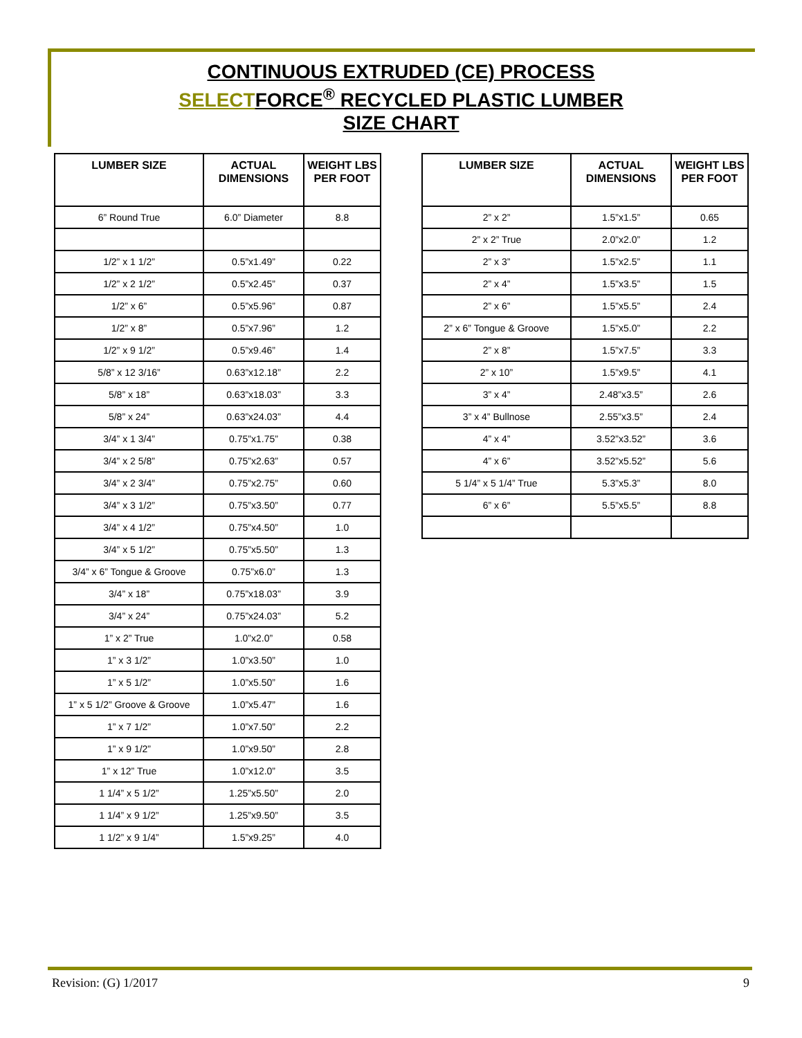CONTINUOUS EXTRUDED (CE) PROCESS
SELECTFORCE<sup>®</sup> RECYCLED PLASTIC LUMBER
SIZE CHART
| LUMBER SIZE | ACTUAL DIMENSIONS | WEIGHT LBS PER FOOT |
| --- | --- | --- |
| 6” Round True | 6.0” Diameter | 8.8 |
| 1/2” x 1 1/2” | 0.5”x1.49” | 0.22 |
| 1/2” x 2 1/2” | 0.5”x2.45” | 0.37 |
| 1/2” x 6” | 0.5”x5.96” | 0.87 |
| 1/2” x 8” | 0.5”x7.96” | 1.2 |
| 1/2” x 9 1/2” | 0.5”x9.46” | 1.4 |
| 5/8” x 12 3/16” | 0.63”x12.18” | 2.2 |
| 5/8” x 18” | 0.63”x18.03” | 3.3 |
| 5/8” x 24” | 0.63”x24.03” | 4.4 |
| 3/4” x 1 3/4” | 0.75”x1.75” | 0.38 |
| 3/4” x 2 5/8” | 0.75”x2.63” | 0.57 |
| 3/4” x 2 3/4” | 0.75”x2.75” | 0.60 |
| 3/4” x 3 1/2” | 0.75”x3.50” | 0.77 |
| 3/4” x 4 1/2” | 0.75”x4.50” | 1.0 |
| 3/4” x 5 1/2” | 0.75”x5.50” | 1.3 |
| 3/4” x 6” Tongue & Groove | 0.75”x6.0” | 1.3 |
| 3/4” x 18” | 0.75”x18.03” | 3.9 |
| 3/4” x 24” | 0.75”x24.03” | 5.2 |
| 1” x 2” True | 1.0”x2.0” | 0.58 |
| 1” x 3 1/2” | 1.0”x3.50” | 1.0 |
| 1” x 5 1/2” | 1.0”x5.50” | 1.6 |
| 1” x 5 1/2” Groove & Groove | 1.0”x5.47” | 1.6 |
| 1” x 7 1/2” | 1.0”x7.50” | 2.2 |
| 1” x 9 1/2” | 1.0”x9.50” | 2.8 |
| 1” x 12” True | 1.0”x12.0” | 3.5 |
| 1 1/4” x 5 1/2” | 1.25”x5.50” | 2.0 |
| 1 1/4” x 9 1/2” | 1.25”x9.50” | 3.5 |
| 1 1/2” x 9 1/4” | 1.5”x9.25” | 4.0 |
| LUMBER SIZE | ACTUAL DIMENSIONS | WEIGHT LBS PER FOOT |
| --- | --- | --- |
| 2” x 2” | 1.5”x1.5” | 0.65 |
| 2” x 2” True | 2.0”x2.0” | 1.2 |
| 2” x 3” | 1.5”x2.5” | 1.1 |
| 2” x 4” | 1.5”x3.5” | 1.5 |
| 2” x 6” | 1.5”x5.5” | 2.4 |
| 2” x 6” Tongue & Groove | 1.5”x5.0” | 2.2 |
| 2” x 8” | 1.5”x7.5” | 3.3 |
| 2” x 10” | 1.5”x9.5” | 4.1 |
| 3” x 4” | 2.48”x3.5” | 2.6 |
| 3” x 4” Bullnose | 2.55”x3.5” | 2.4 |
| 4” x 4” | 3.52”x3.52” | 3.6 |
| 4” x 6” | 3.52”x5.52” | 5.6 |
| 5 1/4” x 5 1/4” True | 5.3”x5.3” | 8.0 |
| 6” x 6” | 5.5”x5.5” | 8.8 |
Revision: (G) 1/2017 9